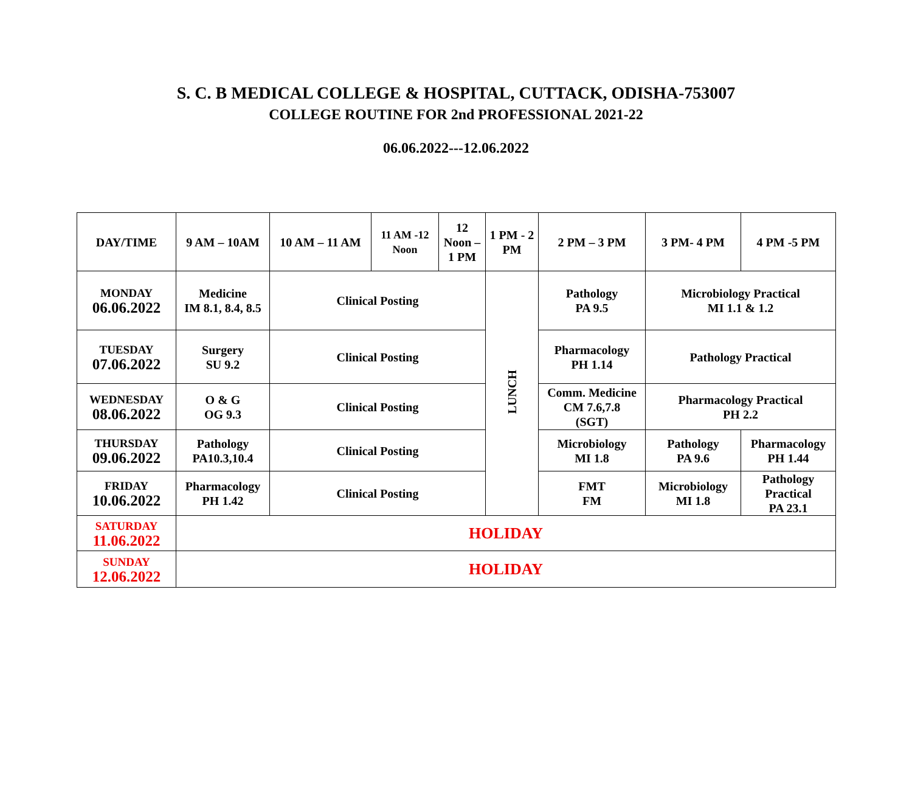S. C. B MEDICAL COLLEGE & HOSPITAL, CUTTACK, ODISHA-753007
COLLEGE ROUTINE FOR 2nd PROFESSIONAL 2021-22
06.06.2022---12.06.2022
| DAY/TIME | 9 AM – 10AM | 10 AM – 11 AM | 11 AM -12 Noon | 12 Noon – 1 PM | 1 PM - 2 PM | 2 PM – 3 PM | 3 PM- 4 PM | 4 PM -5 PM |
| MONDAY 06.06.2022 | Medicine IM 8.1, 8.4, 8.5 | Clinical Posting | | | LUNCH | Pathology PA 9.5 | Microbiology Practical MI 1.1 & 1.2 | |
| TUESDAY 07.06.2022 | Surgery SU 9.2 | Clinical Posting | | | | Pharmacology PH 1.14 | Pathology Practical | |
| WEDNESDAY 08.06.2022 | O & G OG 9.3 | Clinical Posting | | | | Comm. Medicine CM 7.6,7.8 (SGT) | Pharmacology Practical PH 2.2 | |
| THURSDAY 09.06.2022 | Pathology PA10.3,10.4 | Clinical Posting | | | | Microbiology MI 1.8 | Pathology PA 9.6 | Pharmacology PH 1.44 |
| FRIDAY 10.06.2022 | Pharmacology PH 1.42 | Clinical Posting | | | | FMT FM | Microbiology MI 1.8 | Pathology Practical PA 23.1 |
| SATURDAY 11.06.2022 | HOLIDAY | | | | | | | |
| SUNDAY 12.06.2022 | HOLIDAY | | | | | | | |